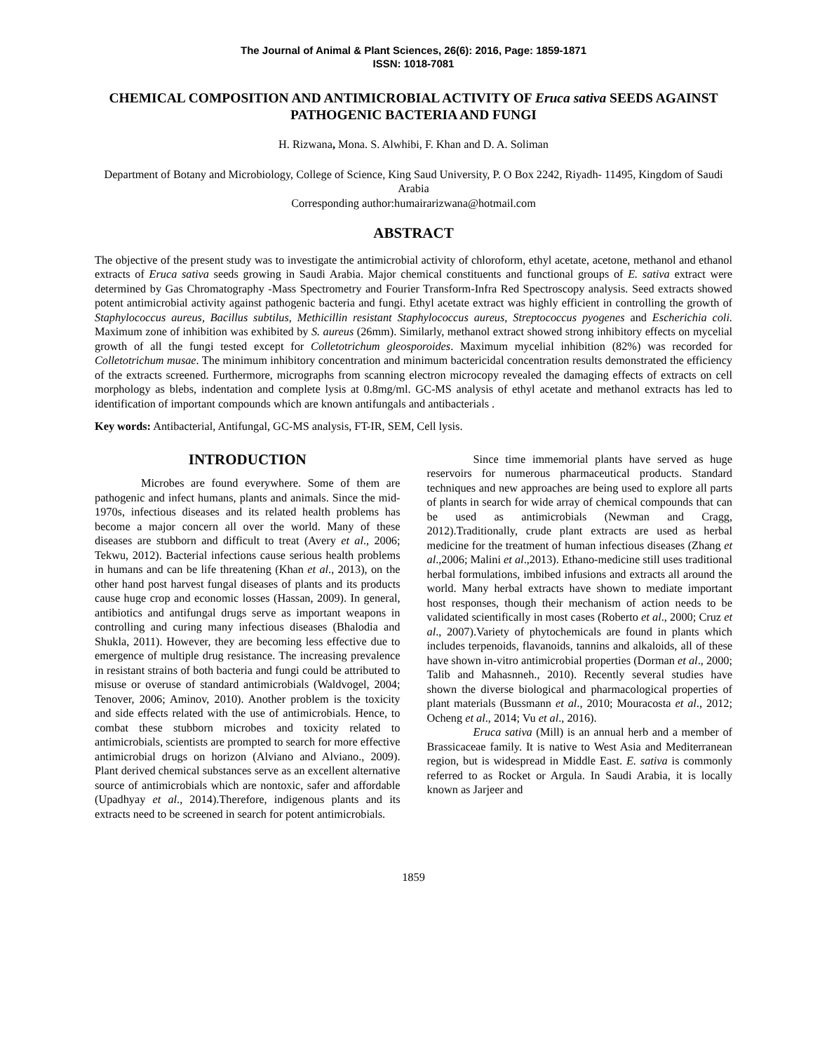The Journal of Animal & Plant Sciences, 26(6): 2016, Page: 1859-1871
ISSN: 1018-7081
CHEMICAL COMPOSITION AND ANTIMICROBIAL ACTIVITY OF Eruca sativa SEEDS AGAINST PATHOGENIC BACTERIA AND FUNGI
H. Rizwana, Mona. S. Alwhibi, F. Khan and D. A. Soliman
Department of Botany and Microbiology, College of Science, King Saud University, P. O Box 2242, Riyadh- 11495, Kingdom of Saudi Arabia
Corresponding author:humairarizwana@hotmail.com
ABSTRACT
The objective of the present study was to investigate the antimicrobial activity of chloroform, ethyl acetate, acetone, methanol and ethanol extracts of Eruca sativa seeds growing in Saudi Arabia. Major chemical constituents and functional groups of E. sativa extract were determined by Gas Chromatography -Mass Spectrometry and Fourier Transform-Infra Red Spectroscopy analysis. Seed extracts showed potent antimicrobial activity against pathogenic bacteria and fungi. Ethyl acetate extract was highly efficient in controlling the growth of Staphylococcus aureus, Bacillus subtilus, Methicillin resistant Staphylococcus aureus, Streptococcus pyogenes and Escherichia coli. Maximum zone of inhibition was exhibited by S. aureus (26mm). Similarly, methanol extract showed strong inhibitory effects on mycelial growth of all the fungi tested except for Colletotrichum gleosporoides. Maximum mycelial inhibition (82%) was recorded for Colletotrichum musae. The minimum inhibitory concentration and minimum bactericidal concentration results demonstrated the efficiency of the extracts screened. Furthermore, micrographs from scanning electron microcopy revealed the damaging effects of extracts on cell morphology as blebs, indentation and complete lysis at 0.8mg/ml. GC-MS analysis of ethyl acetate and methanol extracts has led to identification of important compounds which are known antifungals and antibacterials .
Key words: Antibacterial, Antifungal, GC-MS analysis, FT-IR, SEM, Cell lysis.
INTRODUCTION
Microbes are found everywhere. Some of them are pathogenic and infect humans, plants and animals. Since the mid-1970s, infectious diseases and its related health problems has become a major concern all over the world. Many of these diseases are stubborn and difficult to treat (Avery et al., 2006; Tekwu, 2012). Bacterial infections cause serious health problems in humans and can be life threatening (Khan et al., 2013), on the other hand post harvest fungal diseases of plants and its products cause huge crop and economic losses (Hassan, 2009). In general, antibiotics and antifungal drugs serve as important weapons in controlling and curing many infectious diseases (Bhalodia and Shukla, 2011). However, they are becoming less effective due to emergence of multiple drug resistance. The increasing prevalence in resistant strains of both bacteria and fungi could be attributed to misuse or overuse of standard antimicrobials (Waldvogel, 2004; Tenover, 2006; Aminov, 2010). Another problem is the toxicity and side effects related with the use of antimicrobials. Hence, to combat these stubborn microbes and toxicity related to antimicrobials, scientists are prompted to search for more effective antimicrobial drugs on horizon (Alviano and Alviano., 2009). Plant derived chemical substances serve as an excellent alternative source of antimicrobials which are nontoxic, safer and affordable (Upadhyay et al., 2014).Therefore, indigenous plants and its extracts need to be screened in search for potent antimicrobials.
Since time immemorial plants have served as huge reservoirs for numerous pharmaceutical products. Standard techniques and new approaches are being used to explore all parts of plants in search for wide array of chemical compounds that can be used as antimicrobials (Newman and Cragg, 2012).Traditionally, crude plant extracts are used as herbal medicine for the treatment of human infectious diseases (Zhang et al.,2006; Malini et al.,2013). Ethano-medicine still uses traditional herbal formulations, imbibed infusions and extracts all around the world. Many herbal extracts have shown to mediate important host responses, though their mechanism of action needs to be validated scientifically in most cases (Roberto et al., 2000; Cruz et al., 2007).Variety of phytochemicals are found in plants which includes terpenoids, flavanoids, tannins and alkaloids, all of these have shown in-vitro antimicrobial properties (Dorman et al., 2000; Talib and Mahasnneh., 2010). Recently several studies have shown the diverse biological and pharmacological properties of plant materials (Bussmann et al., 2010; Mouracosta et al., 2012; Ocheng et al., 2014; Vu et al., 2016).
Eruca sativa (Mill) is an annual herb and a member of Brassicaceae family. It is native to West Asia and Mediterranean region, but is widespread in Middle East. E. sativa is commonly referred to as Rocket or Argula. In Saudi Arabia, it is locally known as Jarjeer and
1859